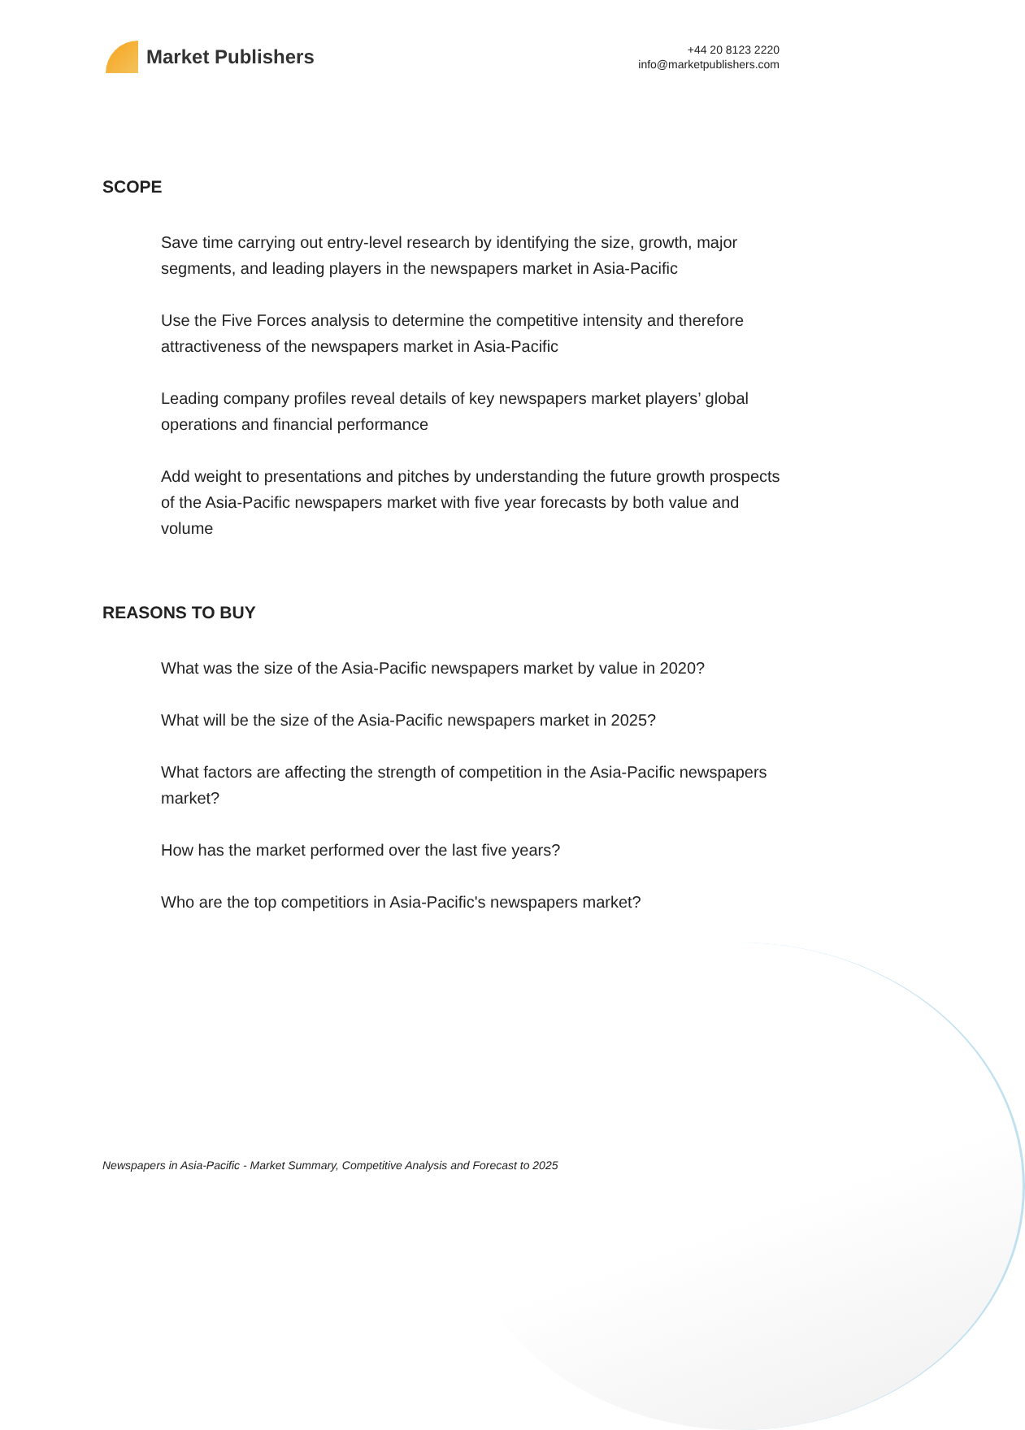Market Publishers
+44 20 8123 2220
info@marketpublishers.com
SCOPE
Save time carrying out entry-level research by identifying the size, growth, major segments, and leading players in the newspapers market in Asia-Pacific
Use the Five Forces analysis to determine the competitive intensity and therefore attractiveness of the newspapers market in Asia-Pacific
Leading company profiles reveal details of key newspapers market players’ global operations and financial performance
Add weight to presentations and pitches by understanding the future growth prospects of the Asia-Pacific newspapers market with five year forecasts by both value and volume
REASONS TO BUY
What was the size of the Asia-Pacific newspapers market by value in 2020?
What will be the size of the Asia-Pacific newspapers market in 2025?
What factors are affecting the strength of competition in the Asia-Pacific newspapers market?
How has the market performed over the last five years?
Who are the top competitiors in Asia-Pacific's newspapers market?
Newspapers in Asia-Pacific - Market Summary, Competitive Analysis and Forecast to 2025